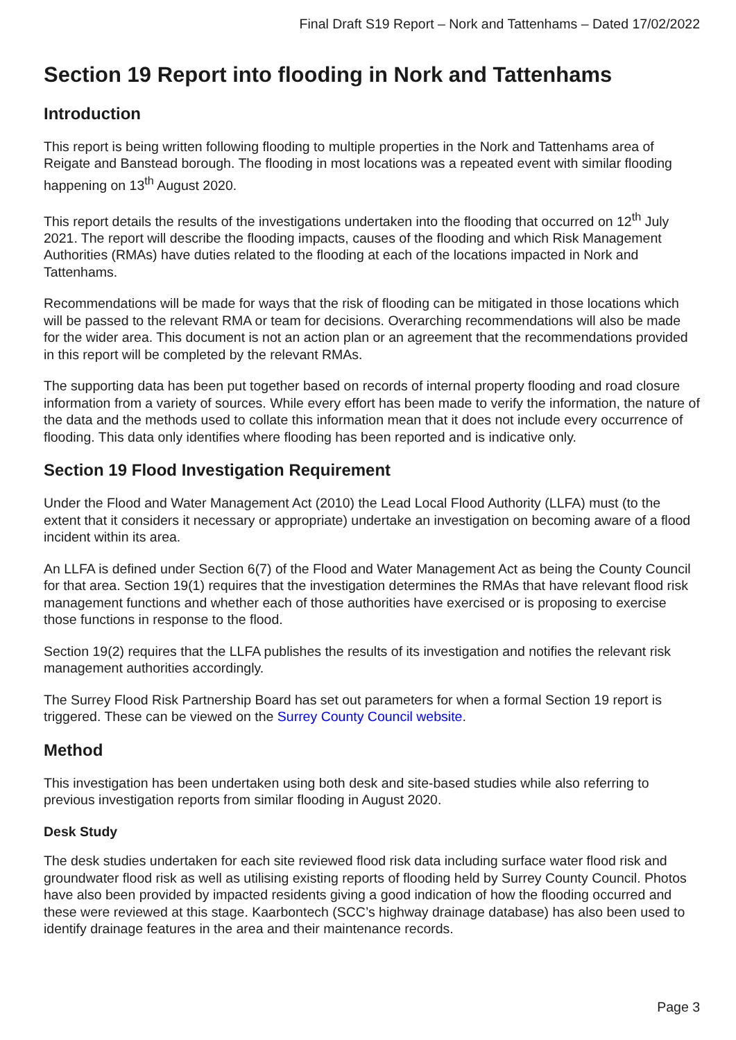Final Draft S19 Report – Nork and Tattenhams – Dated 17/02/2022
Section 19 Report into flooding in Nork and Tattenhams
Introduction
This report is being written following flooding to multiple properties in the Nork and Tattenhams area of Reigate and Banstead borough. The flooding in most locations was a repeated event with similar flooding happening on 13<sup>th</sup> August 2020.
This report details the results of the investigations undertaken into the flooding that occurred on 12<sup>th</sup> July 2021. The report will describe the flooding impacts, causes of the flooding and which Risk Management Authorities (RMAs) have duties related to the flooding at each of the locations impacted in Nork and Tattenhams.
Recommendations will be made for ways that the risk of flooding can be mitigated in those locations which will be passed to the relevant RMA or team for decisions. Overarching recommendations will also be made for the wider area. This document is not an action plan or an agreement that the recommendations provided in this report will be completed by the relevant RMAs.
The supporting data has been put together based on records of internal property flooding and road closure information from a variety of sources. While every effort has been made to verify the information, the nature of the data and the methods used to collate this information mean that it does not include every occurrence of flooding. This data only identifies where flooding has been reported and is indicative only.
Section 19 Flood Investigation Requirement
Under the Flood and Water Management Act (2010) the Lead Local Flood Authority (LLFA) must (to the extent that it considers it necessary or appropriate) undertake an investigation on becoming aware of a flood incident within its area.
An LLFA is defined under Section 6(7) of the Flood and Water Management Act as being the County Council for that area. Section 19(1) requires that the investigation determines the RMAs that have relevant flood risk management functions and whether each of those authorities have exercised or is proposing to exercise those functions in response to the flood.
Section 19(2) requires that the LLFA publishes the results of its investigation and notifies the relevant risk management authorities accordingly.
The Surrey Flood Risk Partnership Board has set out parameters for when a formal Section 19 report is triggered. These can be viewed on the Surrey County Council website.
Method
This investigation has been undertaken using both desk and site-based studies while also referring to previous investigation reports from similar flooding in August 2020.
Desk Study
The desk studies undertaken for each site reviewed flood risk data including surface water flood risk and groundwater flood risk as well as utilising existing reports of flooding held by Surrey County Council. Photos have also been provided by impacted residents giving a good indication of how the flooding occurred and these were reviewed at this stage. Kaarbontech (SCC’s highway drainage database) has also been used to identify drainage features in the area and their maintenance records.
Page 3